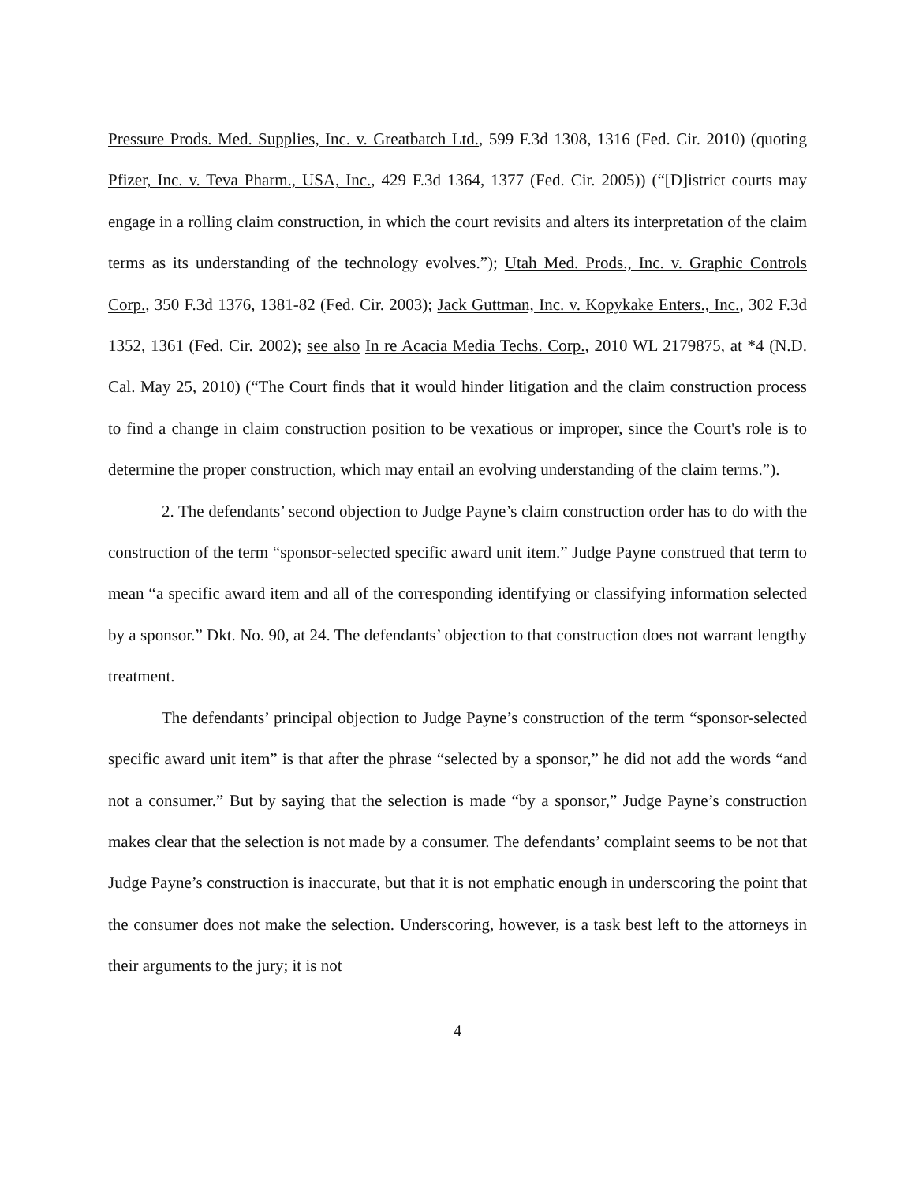Pressure Prods. Med. Supplies, Inc. v. Greatbatch Ltd., 599 F.3d 1308, 1316 (Fed. Cir. 2010) (quoting Pfizer, Inc. v. Teva Pharm., USA, Inc., 429 F.3d 1364, 1377 (Fed. Cir. 2005)) (“[D]istrict courts may engage in a rolling claim construction, in which the court revisits and alters its interpretation of the claim terms as its understanding of the technology evolves.”); Utah Med. Prods., Inc. v. Graphic Controls Corp., 350 F.3d 1376, 1381-82 (Fed. Cir. 2003); Jack Guttman, Inc. v. Kopykake Enters., Inc., 302 F.3d 1352, 1361 (Fed. Cir. 2002); see also In re Acacia Media Techs. Corp., 2010 WL 2179875, at *4 (N.D. Cal. May 25, 2010) (“The Court finds that it would hinder litigation and the claim construction process to find a change in claim construction position to be vexatious or improper, since the Court's role is to determine the proper construction, which may entail an evolving understanding of the claim terms.”).
2. The defendants’ second objection to Judge Payne’s claim construction order has to do with the construction of the term “sponsor-selected specific award unit item.” Judge Payne construed that term to mean “a specific award item and all of the corresponding identifying or classifying information selected by a sponsor.” Dkt. No. 90, at 24. The defendants’ objection to that construction does not warrant lengthy treatment.
The defendants’ principal objection to Judge Payne’s construction of the term “sponsor-selected specific award unit item” is that after the phrase “selected by a sponsor,” he did not add the words “and not a consumer.” But by saying that the selection is made “by a sponsor,” Judge Payne’s construction makes clear that the selection is not made by a consumer. The defendants’ complaint seems to be not that Judge Payne’s construction is inaccurate, but that it is not emphatic enough in underscoring the point that the consumer does not make the selection. Underscoring, however, is a task best left to the attorneys in their arguments to the jury; it is not
4